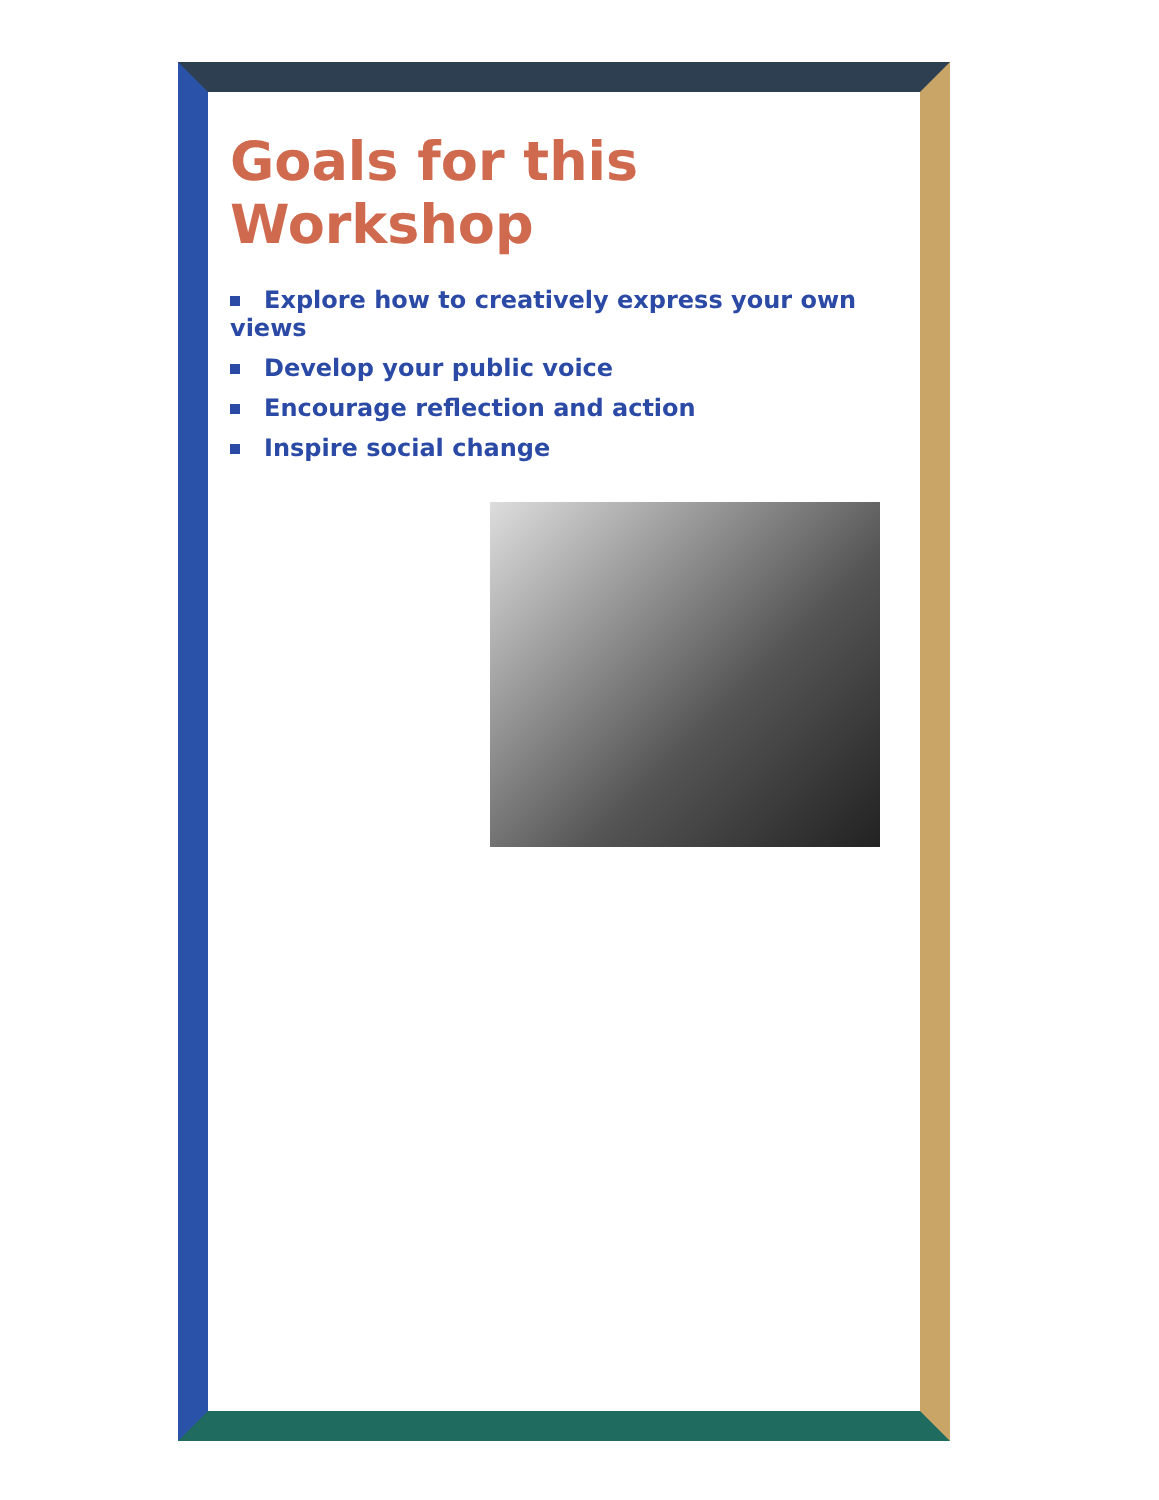Goals for this Workshop
Explore how to creatively express your own views
Develop your public voice
Encourage reflection and action
Inspire social change